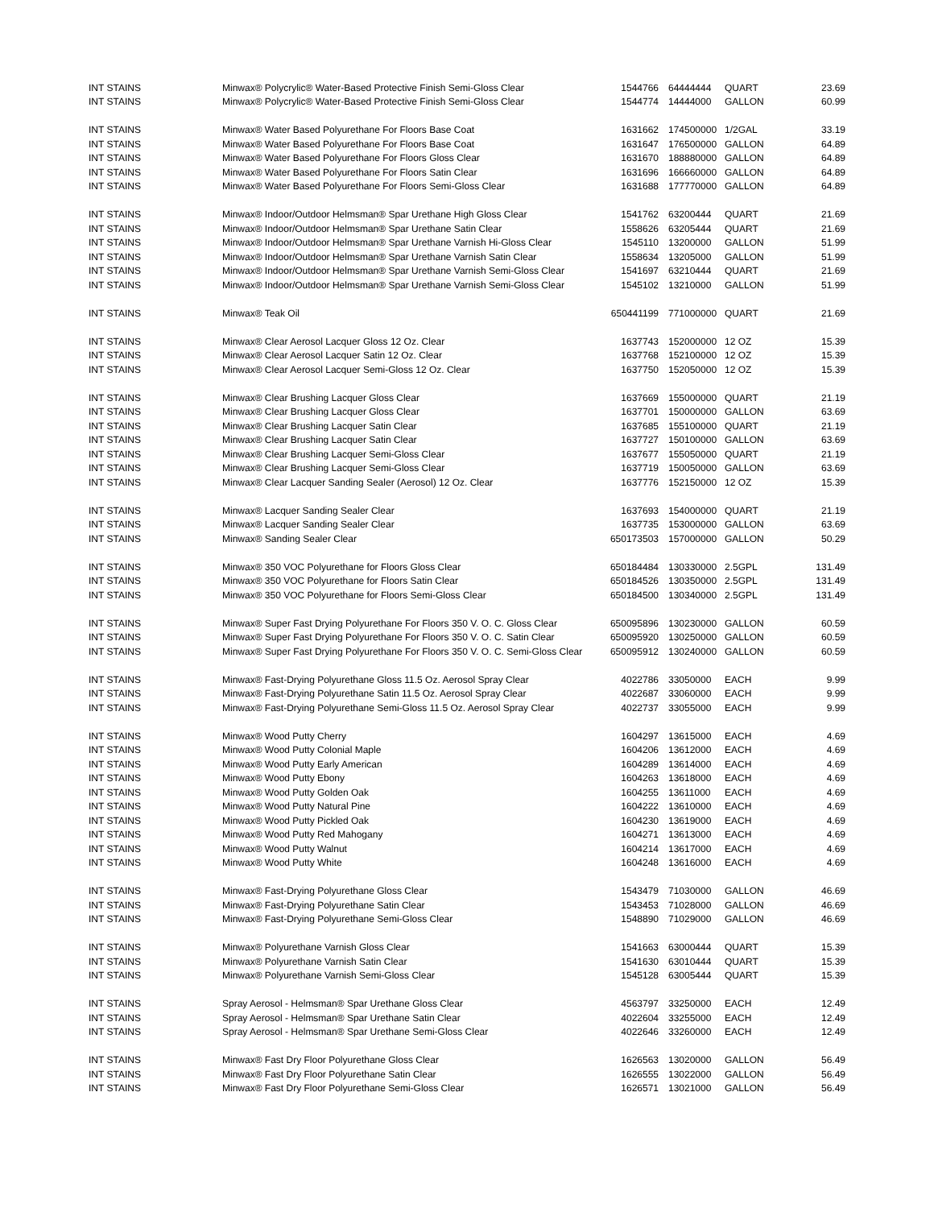| INT STAINS | Minwax® Polycrylic® Water-Based Protective Finish Semi-Gloss Clear | 1544766 | 64444444 | QUART | 23.69 |
| INT STAINS | Minwax® Polycrylic® Water-Based Protective Finish Semi-Gloss Clear | 1544774 | 14444000 | GALLON | 60.99 |
| INT STAINS | Minwax® Water Based Polyurethane For Floors Base Coat | 1631662 | 174500000 | 1/2GAL | 33.19 |
| INT STAINS | Minwax® Water Based Polyurethane For Floors Base Coat | 1631647 | 176500000 | GALLON | 64.89 |
| INT STAINS | Minwax® Water Based Polyurethane For Floors Gloss Clear | 1631670 | 188880000 | GALLON | 64.89 |
| INT STAINS | Minwax® Water Based Polyurethane For Floors Satin Clear | 1631696 | 166660000 | GALLON | 64.89 |
| INT STAINS | Minwax® Water Based Polyurethane For Floors Semi-Gloss Clear | 1631688 | 177770000 | GALLON | 64.89 |
| INT STAINS | Minwax® Indoor/Outdoor Helmsman® Spar Urethane High Gloss Clear | 1541762 | 63200444 | QUART | 21.69 |
| INT STAINS | Minwax® Indoor/Outdoor Helmsman® Spar Urethane Satin Clear | 1558626 | 63205444 | QUART | 21.69 |
| INT STAINS | Minwax® Indoor/Outdoor Helmsman® Spar Urethane Varnish Hi-Gloss Clear | 1545110 | 13200000 | GALLON | 51.99 |
| INT STAINS | Minwax® Indoor/Outdoor Helmsman® Spar Urethane Varnish Satin Clear | 1558634 | 13205000 | GALLON | 51.99 |
| INT STAINS | Minwax® Indoor/Outdoor Helmsman® Spar Urethane Varnish Semi-Gloss Clear | 1541697 | 63210444 | QUART | 21.69 |
| INT STAINS | Minwax® Indoor/Outdoor Helmsman® Spar Urethane Varnish Semi-Gloss Clear | 1545102 | 13210000 | GALLON | 51.99 |
| INT STAINS | Minwax® Teak Oil | 650441199 | 771000000 | QUART | 21.69 |
| INT STAINS | Minwax® Clear Aerosol Lacquer Gloss 12 Oz. Clear | 1637743 | 152000000 | 12 OZ | 15.39 |
| INT STAINS | Minwax® Clear Aerosol Lacquer Satin 12 Oz. Clear | 1637768 | 152100000 | 12 OZ | 15.39 |
| INT STAINS | Minwax® Clear Aerosol Lacquer Semi-Gloss 12 Oz. Clear | 1637750 | 152050000 | 12 OZ | 15.39 |
| INT STAINS | Minwax® Clear Brushing Lacquer Gloss Clear | 1637669 | 155000000 | QUART | 21.19 |
| INT STAINS | Minwax® Clear Brushing Lacquer Gloss Clear | 1637701 | 150000000 | GALLON | 63.69 |
| INT STAINS | Minwax® Clear Brushing Lacquer Satin Clear | 1637685 | 155100000 | QUART | 21.19 |
| INT STAINS | Minwax® Clear Brushing Lacquer Satin Clear | 1637727 | 150100000 | GALLON | 63.69 |
| INT STAINS | Minwax® Clear Brushing Lacquer Semi-Gloss Clear | 1637677 | 155050000 | QUART | 21.19 |
| INT STAINS | Minwax® Clear Brushing Lacquer Semi-Gloss Clear | 1637719 | 150050000 | GALLON | 63.69 |
| INT STAINS | Minwax® Clear Lacquer Sanding Sealer (Aerosol) 12 Oz. Clear | 1637776 | 152150000 | 12 OZ | 15.39 |
| INT STAINS | Minwax® Lacquer Sanding Sealer Clear | 1637693 | 154000000 | QUART | 21.19 |
| INT STAINS | Minwax® Lacquer Sanding Sealer Clear | 1637735 | 153000000 | GALLON | 63.69 |
| INT STAINS | Minwax® Sanding Sealer Clear | 650173503 | 157000000 | GALLON | 50.29 |
| INT STAINS | Minwax® 350 VOC Polyurethane for Floors Gloss Clear | 650184484 | 130330000 | 2.5GPL | 131.49 |
| INT STAINS | Minwax® 350 VOC Polyurethane for Floors Satin Clear | 650184526 | 130350000 | 2.5GPL | 131.49 |
| INT STAINS | Minwax® 350 VOC Polyurethane for Floors Semi-Gloss Clear | 650184500 | 130340000 | 2.5GPL | 131.49 |
| INT STAINS | Minwax® Super Fast Drying Polyurethane For Floors 350 V. O. C. Gloss Clear | 650095896 | 130230000 | GALLON | 60.59 |
| INT STAINS | Minwax® Super Fast Drying Polyurethane For Floors 350 V. O. C. Satin Clear | 650095920 | 130250000 | GALLON | 60.59 |
| INT STAINS | Minwax® Super Fast Drying Polyurethane For Floors 350 V. O. C. Semi-Gloss Clear | 650095912 | 130240000 | GALLON | 60.59 |
| INT STAINS | Minwax® Fast-Drying Polyurethane Gloss 11.5 Oz. Aerosol Spray Clear | 4022786 | 33050000 | EACH | 9.99 |
| INT STAINS | Minwax® Fast-Drying Polyurethane Satin 11.5 Oz. Aerosol Spray Clear | 4022687 | 33060000 | EACH | 9.99 |
| INT STAINS | Minwax® Fast-Drying Polyurethane Semi-Gloss 11.5 Oz. Aerosol Spray Clear | 4022737 | 33055000 | EACH | 9.99 |
| INT STAINS | Minwax® Wood Putty Cherry | 1604297 | 13615000 | EACH | 4.69 |
| INT STAINS | Minwax® Wood Putty Colonial Maple | 1604206 | 13612000 | EACH | 4.69 |
| INT STAINS | Minwax® Wood Putty Early American | 1604289 | 13614000 | EACH | 4.69 |
| INT STAINS | Minwax® Wood Putty Ebony | 1604263 | 13618000 | EACH | 4.69 |
| INT STAINS | Minwax® Wood Putty Golden Oak | 1604255 | 13611000 | EACH | 4.69 |
| INT STAINS | Minwax® Wood Putty Natural Pine | 1604222 | 13610000 | EACH | 4.69 |
| INT STAINS | Minwax® Wood Putty Pickled Oak | 1604230 | 13619000 | EACH | 4.69 |
| INT STAINS | Minwax® Wood Putty Red Mahogany | 1604271 | 13613000 | EACH | 4.69 |
| INT STAINS | Minwax® Wood Putty Walnut | 1604214 | 13617000 | EACH | 4.69 |
| INT STAINS | Minwax® Wood Putty White | 1604248 | 13616000 | EACH | 4.69 |
| INT STAINS | Minwax® Fast-Drying Polyurethane Gloss Clear | 1543479 | 71030000 | GALLON | 46.69 |
| INT STAINS | Minwax® Fast-Drying Polyurethane Satin Clear | 1543453 | 71028000 | GALLON | 46.69 |
| INT STAINS | Minwax® Fast-Drying Polyurethane Semi-Gloss Clear | 1548890 | 71029000 | GALLON | 46.69 |
| INT STAINS | Minwax® Polyurethane Varnish Gloss Clear | 1541663 | 63000444 | QUART | 15.39 |
| INT STAINS | Minwax® Polyurethane Varnish Satin Clear | 1541630 | 63010444 | QUART | 15.39 |
| INT STAINS | Minwax® Polyurethane Varnish Semi-Gloss Clear | 1545128 | 63005444 | QUART | 15.39 |
| INT STAINS | Spray Aerosol - Helmsman® Spar Urethane Gloss Clear | 4563797 | 33250000 | EACH | 12.49 |
| INT STAINS | Spray Aerosol - Helmsman® Spar Urethane Satin Clear | 4022604 | 33255000 | EACH | 12.49 |
| INT STAINS | Spray Aerosol - Helmsman® Spar Urethane Semi-Gloss Clear | 4022646 | 33260000 | EACH | 12.49 |
| INT STAINS | Minwax® Fast Dry Floor Polyurethane Gloss Clear | 1626563 | 13020000 | GALLON | 56.49 |
| INT STAINS | Minwax® Fast Dry Floor Polyurethane Satin Clear | 1626555 | 13022000 | GALLON | 56.49 |
| INT STAINS | Minwax® Fast Dry Floor Polyurethane Semi-Gloss Clear | 1626571 | 13021000 | GALLON | 56.49 |